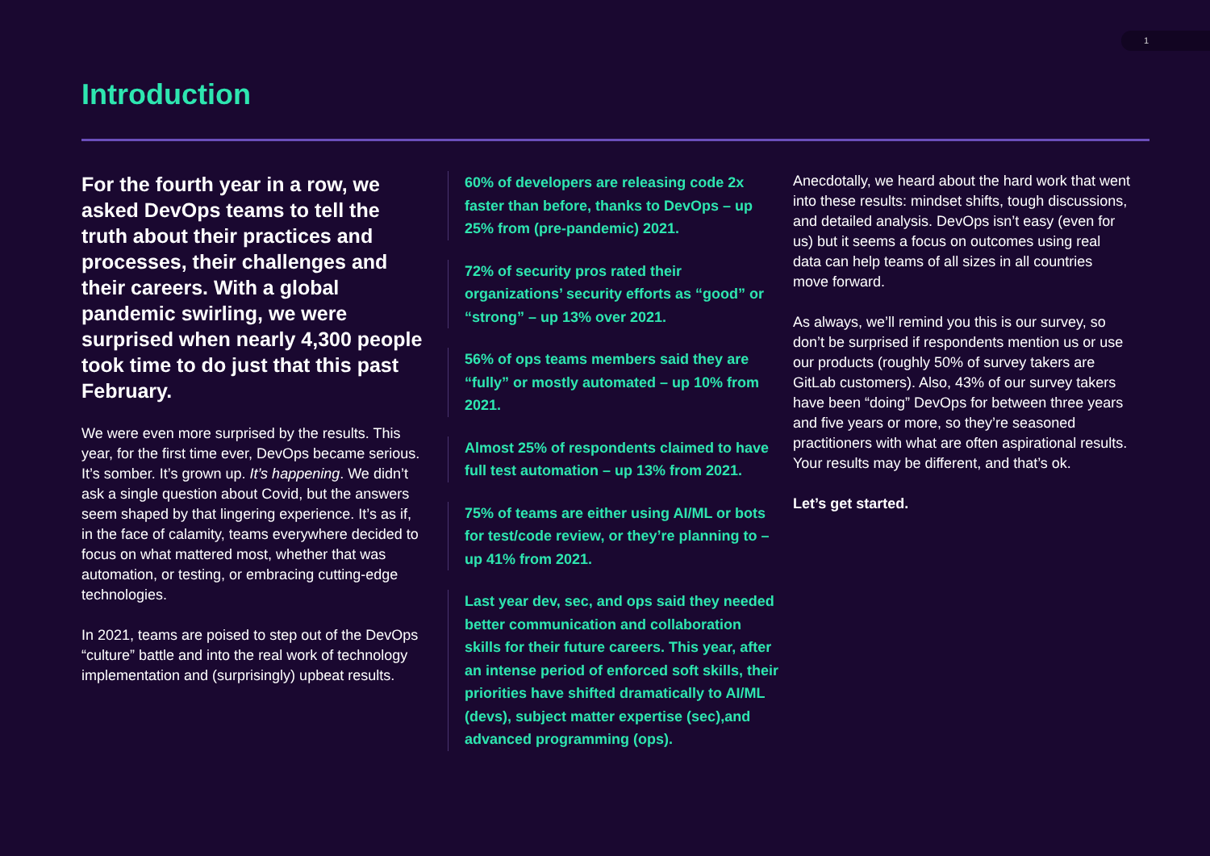1
Introduction
For the fourth year in a row, we asked DevOps teams to tell the truth about their practices and processes, their challenges and their careers. With a global pandemic swirling, we were surprised when nearly 4,300 people took time to do just that this past February.
We were even more surprised by the results. This year, for the first time ever, DevOps became serious. It’s somber. It’s grown up. It’s happening. We didn’t ask a single question about Covid, but the answers seem shaped by that lingering experience. It’s as if, in the face of calamity, teams everywhere decided to focus on what mattered most, whether that was automation, or testing, or embracing cutting-edge technologies.
In 2021, teams are poised to step out of the DevOps “culture” battle and into the real work of technology implementation and (surprisingly) upbeat results.
60% of developers are releasing code 2x faster than before, thanks to DevOps – up 25% from (pre-pandemic) 2021.
72% of security pros rated their organizations’ security efforts as “good” or “strong” – up 13% over 2021.
56% of ops teams members said they are “fully” or mostly automated – up 10% from 2021.
Almost 25% of respondents claimed to have full test automation – up 13% from 2021.
75% of teams are either using AI/ML or bots for test/code review, or they’re planning to – up 41% from 2021.
Last year dev, sec, and ops said they needed better communication and collaboration skills for their future careers. This year, after an intense period of enforced soft skills, their priorities have shifted dramatically to AI/ML (devs), subject matter expertise (sec),and advanced programming (ops).
Anecdotally, we heard about the hard work that went into these results: mindset shifts, tough discussions, and detailed analysis. DevOps isn’t easy (even for us) but it seems a focus on outcomes using real data can help teams of all sizes in all countries move forward.
As always, we’ll remind you this is our survey, so don’t be surprised if respondents mention us or use our products (roughly 50% of survey takers are GitLab customers). Also, 43% of our survey takers have been “doing” DevOps for between three years and five years or more, so they’re seasoned practitioners with what are often aspirational results. Your results may be different, and that’s ok.
Let’s get started.